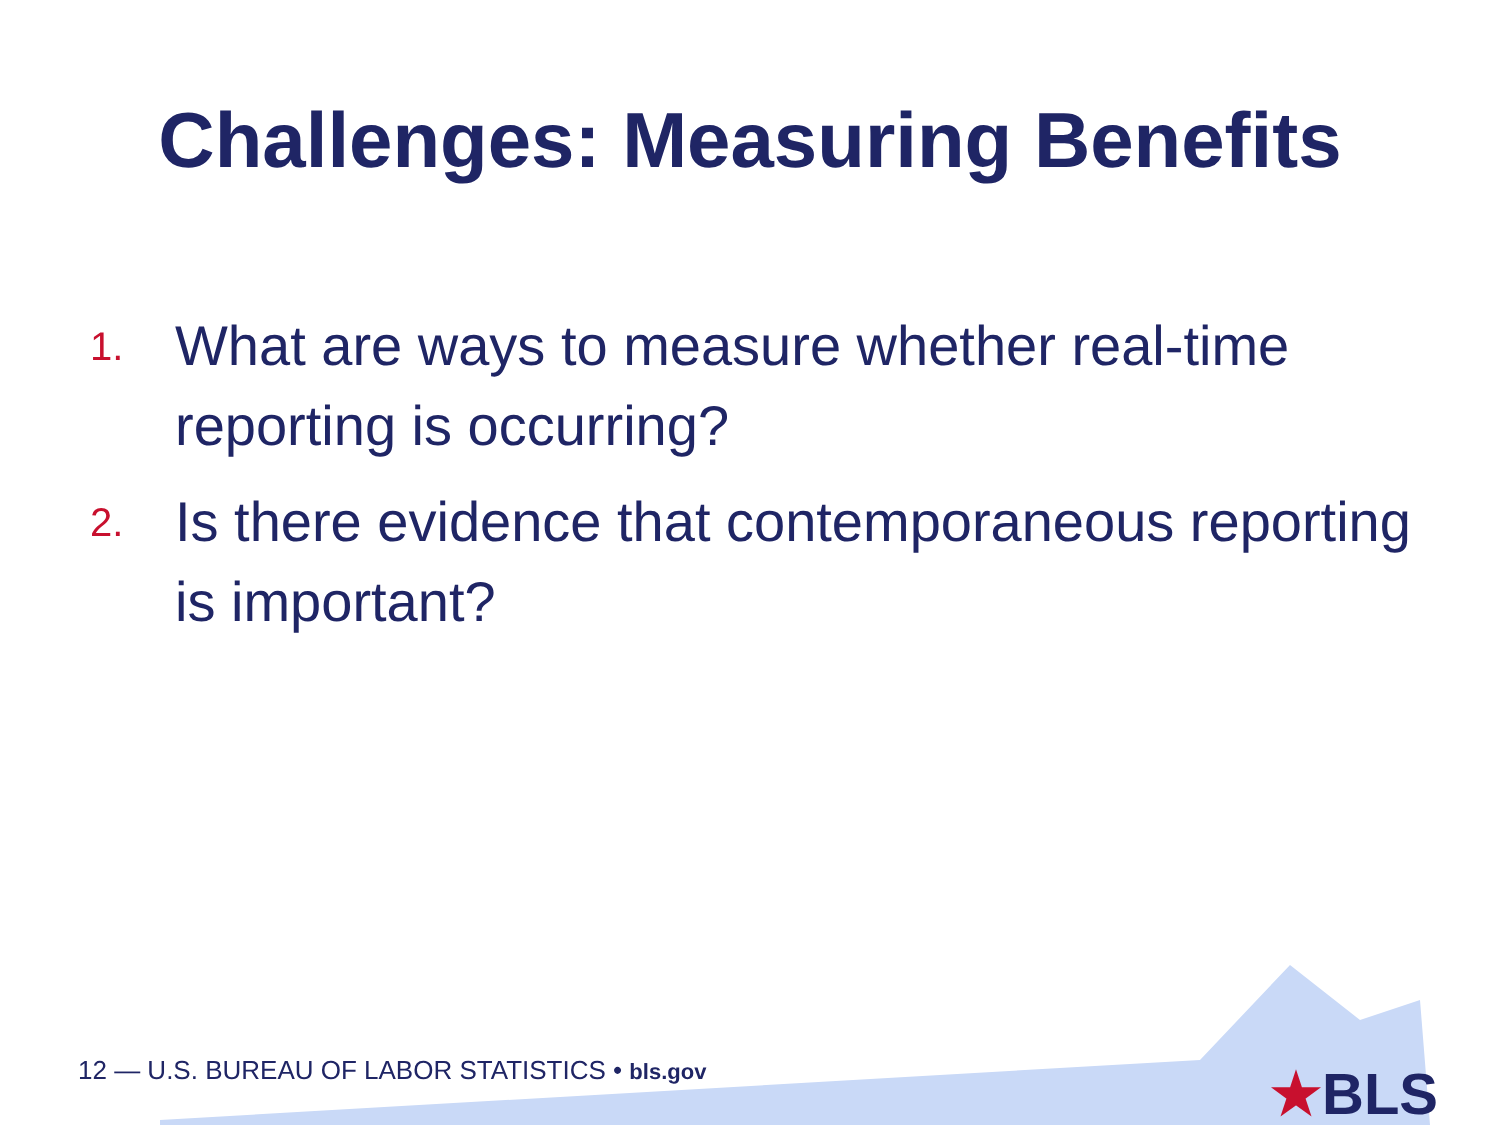Challenges: Measuring Benefits
1. What are ways to measure whether real-time reporting is occurring?
2. Is there evidence that contemporaneous reporting is important?
12 — U.S. BUREAU OF LABOR STATISTICS • bls.gov
★BLS